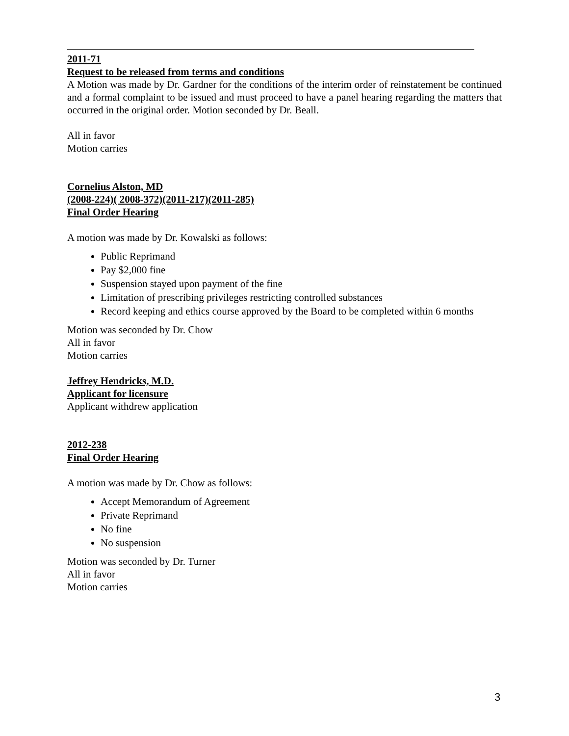2011-71
Request to be released from terms and conditions
A Motion was made by Dr. Gardner for the conditions of the interim order of reinstatement be continued and a formal complaint to be issued and must proceed to have a panel hearing regarding the matters that occurred in the original order. Motion seconded by Dr. Beall.
All in favor
Motion carries
Cornelius Alston, MD
(2008-224)( 2008-372)(2011-217)(2011-285)
Final Order Hearing
A motion was made by Dr. Kowalski as follows:
Public Reprimand
Pay $2,000 fine
Suspension stayed upon payment of the fine
Limitation of prescribing privileges restricting controlled substances
Record keeping and ethics course approved by the Board to be completed within 6 months
Motion was seconded by Dr. Chow
All in favor
Motion carries
Jeffrey Hendricks, M.D.
Applicant for licensure
Applicant withdrew application
2012-238
Final Order Hearing
A motion was made by Dr. Chow as follows:
Accept Memorandum of Agreement
Private Reprimand
No fine
No suspension
Motion was seconded by Dr. Turner
All in favor
Motion carries
3